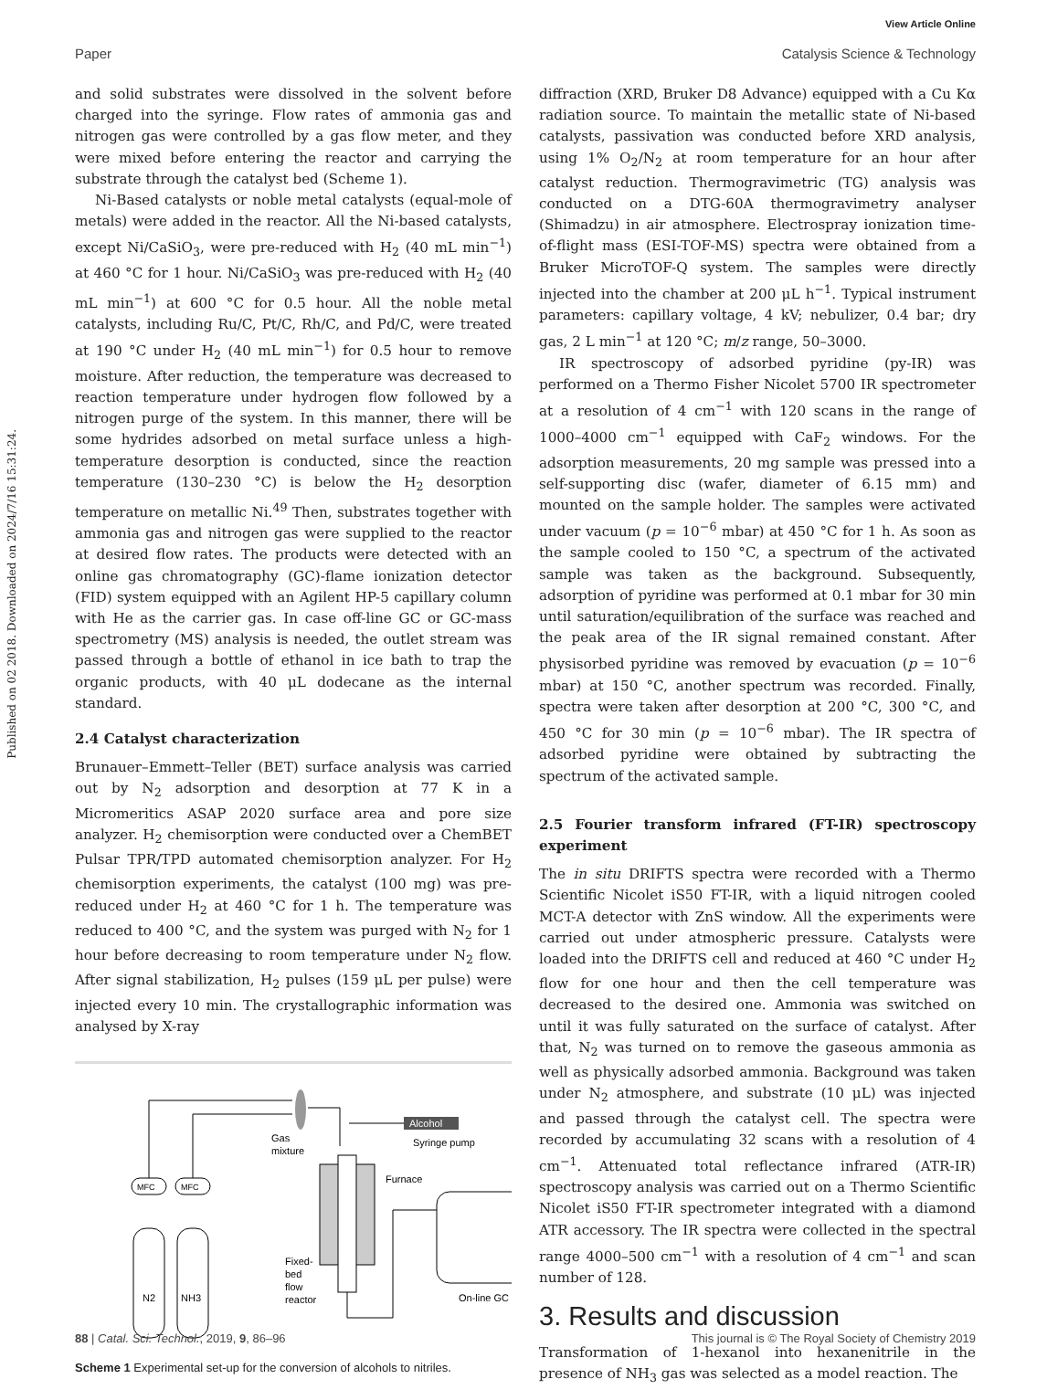View Article Online
Paper Catalysis Science & Technology
Published on 02 2018. Downloaded on 2024/7/16 15:31:24.
and solid substrates were dissolved in the solvent before charged into the syringe. Flow rates of ammonia gas and nitrogen gas were controlled by a gas flow meter, and they were mixed before entering the reactor and carrying the substrate through the catalyst bed (Scheme 1).
Ni-Based catalysts or noble metal catalysts (equal-mole of metals) were added in the reactor. All the Ni-based catalysts, except Ni/CaSiO<sub>3</sub>, were pre-reduced with H<sub>2</sub> (40 mL min<sup>−1</sup>) at 460 °C for 1 hour. Ni/CaSiO<sub>3</sub> was pre-reduced with H<sub>2</sub> (40 mL min<sup>−1</sup>) at 600 °C for 0.5 hour. All the noble metal catalysts, including Ru/C, Pt/C, Rh/C, and Pd/C, were treated at 190 °C under H<sub>2</sub> (40 mL min<sup>−1</sup>) for 0.5 hour to remove moisture. After reduction, the temperature was decreased to reaction temperature under hydrogen flow followed by a nitrogen purge of the system. In this manner, there will be some hydrides adsorbed on metal surface unless a high-temperature desorption is conducted, since the reaction temperature (130–230 °C) is below the H<sub>2</sub> desorption temperature on metallic Ni.<sup>49</sup> Then, substrates together with ammonia gas and nitrogen gas were supplied to the reactor at desired flow rates. The products were detected with an online gas chromatography (GC)-flame ionization detector (FID) system equipped with an Agilent HP-5 capillary column with He as the carrier gas. In case off-line GC or GC-mass spectrometry (MS) analysis is needed, the outlet stream was passed through a bottle of ethanol in ice bath to trap the organic products, with 40 μL dodecane as the internal standard.
2.4 Catalyst characterization
Brunauer–Emmett–Teller (BET) surface analysis was carried out by N<sub>2</sub> adsorption and desorption at 77 K in a Micromeritics ASAP 2020 surface area and pore size analyzer. H<sub>2</sub> chemisorption were conducted over a ChemBET Pulsar TPR/TPD automated chemisorption analyzer. For H<sub>2</sub> chemisorption experiments, the catalyst (100 mg) was pre-reduced under H<sub>2</sub> at 460 °C for 1 h. The temperature was reduced to 400 °C, and the system was purged with N<sub>2</sub> for 1 hour before decreasing to room temperature under N<sub>2</sub> flow. After signal stabilization, H<sub>2</sub> pulses (159 μL per pulse) were injected every 10 min. The crystallographic information was analysed by X-ray
N2
NH3
MFC
MFC
Gas
mixture
Alcohol
Syringe pump
Furnace
Fixed-
bed
flow
reactor
On-line GC
Scheme 1 Experimental set-up for the conversion of alcohols to nitriles.
diffraction (XRD, Bruker D8 Advance) equipped with a Cu Kα radiation source. To maintain the metallic state of Ni-based catalysts, passivation was conducted before XRD analysis, using 1% O<sub>2</sub>/N<sub>2</sub> at room temperature for an hour after catalyst reduction. Thermogravimetric (TG) analysis was conducted on a DTG-60A thermogravimetry analyser (Shimadzu) in air atmosphere. Electrospray ionization time-of-flight mass (ESI-TOF-MS) spectra were obtained from a Bruker MicroTOF-Q system. The samples were directly injected into the chamber at 200 μL h<sup>−1</sup>. Typical instrument parameters: capillary voltage, 4 kV; nebulizer, 0.4 bar; dry gas, 2 L min<sup>−1</sup> at 120 °C; m/z range, 50–3000.
IR spectroscopy of adsorbed pyridine (py-IR) was performed on a Thermo Fisher Nicolet 5700 IR spectrometer at a resolution of 4 cm<sup>−1</sup> with 120 scans in the range of 1000–4000 cm<sup>−1</sup> equipped with CaF<sub>2</sub> windows. For the adsorption measurements, 20 mg sample was pressed into a self-supporting disc (wafer, diameter of 6.15 mm) and mounted on the sample holder. The samples were activated under vacuum (p = 10<sup>−6</sup> mbar) at 450 °C for 1 h. As soon as the sample cooled to 150 °C, a spectrum of the activated sample was taken as the background. Subsequently, adsorption of pyridine was performed at 0.1 mbar for 30 min until saturation/equilibration of the surface was reached and the peak area of the IR signal remained constant. After physisorbed pyridine was removed by evacuation (p = 10<sup>−6</sup> mbar) at 150 °C, another spectrum was recorded. Finally, spectra were taken after desorption at 200 °C, 300 °C, and 450 °C for 30 min (p = 10<sup>−6</sup> mbar). The IR spectra of adsorbed pyridine were obtained by subtracting the spectrum of the activated sample.
2.5 Fourier transform infrared (FT-IR) spectroscopy experiment
The in situ DRIFTS spectra were recorded with a Thermo Scientific Nicolet iS50 FT-IR, with a liquid nitrogen cooled MCT-A detector with ZnS window. All the experiments were carried out under atmospheric pressure. Catalysts were loaded into the DRIFTS cell and reduced at 460 °C under H<sub>2</sub> flow for one hour and then the cell temperature was decreased to the desired one. Ammonia was switched on until it was fully saturated on the surface of catalyst. After that, N<sub>2</sub> was turned on to remove the gaseous ammonia as well as physically adsorbed ammonia. Background was taken under N<sub>2</sub> atmosphere, and substrate (10 μL) was injected and passed through the catalyst cell. The spectra were recorded by accumulating 32 scans with a resolution of 4 cm<sup>−1</sup>. Attenuated total reflectance infrared (ATR-IR) spectroscopy analysis was carried out on a Thermo Scientific Nicolet iS50 FT-IR spectrometer integrated with a diamond ATR accessory. The IR spectra were collected in the spectral range 4000–500 cm<sup>−1</sup> with a resolution of 4 cm<sup>−1</sup> and scan number of 128.
3. Results and discussion
Transformation of 1-hexanol into hexanenitrile in the presence of NH<sub>3</sub> gas was selected as a model reaction. The
88 | Catal. Sci. Technol., 2019, 9, 86–96 This journal is © The Royal Society of Chemistry 2019